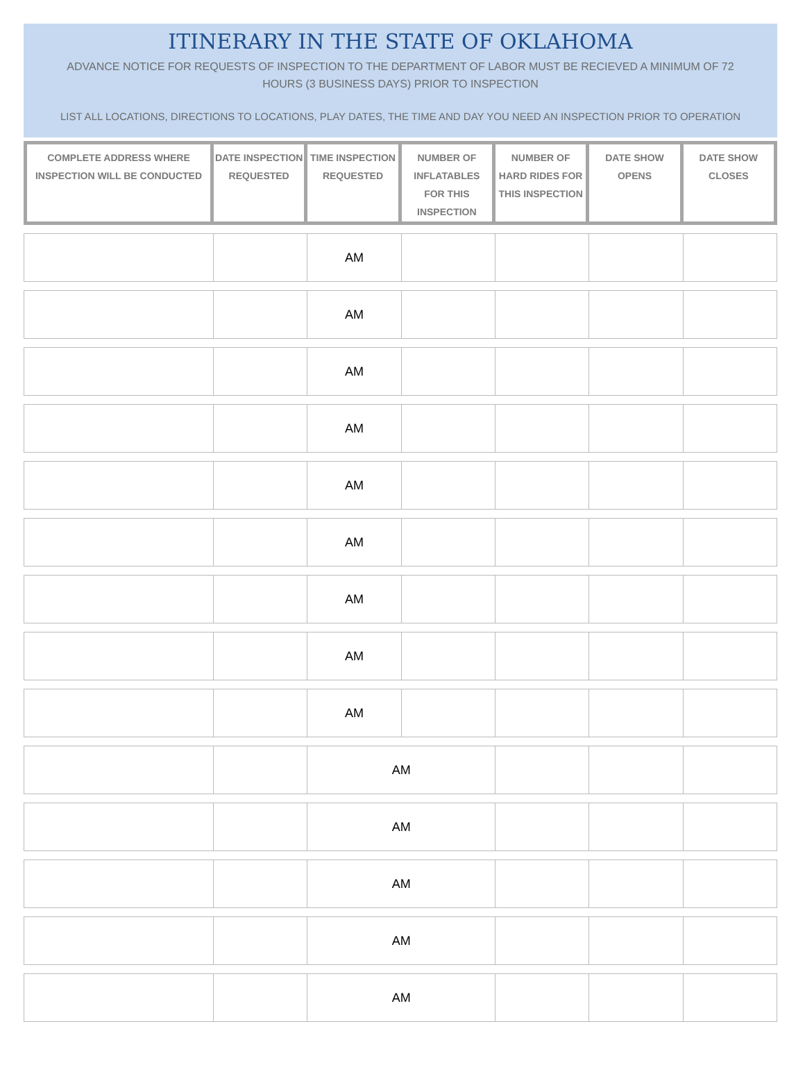ITINERARY IN THE STATE OF OKLAHOMA
ADVANCE NOTICE FOR REQUESTS OF INSPECTION TO THE DEPARTMENT OF LABOR MUST BE RECIEVED A MINIMUM OF 72 HOURS (3 BUSINESS DAYS) PRIOR TO INSPECTION
LIST ALL LOCATIONS, DIRECTIONS TO LOCATIONS, PLAY DATES, THE TIME AND DAY YOU NEED AN INSPECTION PRIOR TO OPERATION
| COMPLETE ADDRESS WHERE INSPECTION WILL BE CONDUCTED | DATE INSPECTION REQUESTED | TIME INSPECTION REQUESTED | NUMBER OF INFLATABLES FOR THIS INSPECTION | NUMBER OF HARD RIDES FOR THIS INSPECTION | DATE SHOW OPENS | DATE SHOW CLOSES |
| --- | --- | --- | --- | --- | --- | --- |
| | | AM | | | | |
| | | AM | | | | |
| | | AM | | | | |
| | | AM | | | | |
| | | AM | | | | |
| | | AM | | | | |
| | | AM | | | | |
| | | AM | | | | |
| | | AM | | | | |
| | | AM | | | |
| | | AM | | | |
| | | AM | | | |
| | | AM | | | |
| | | AM | | | |